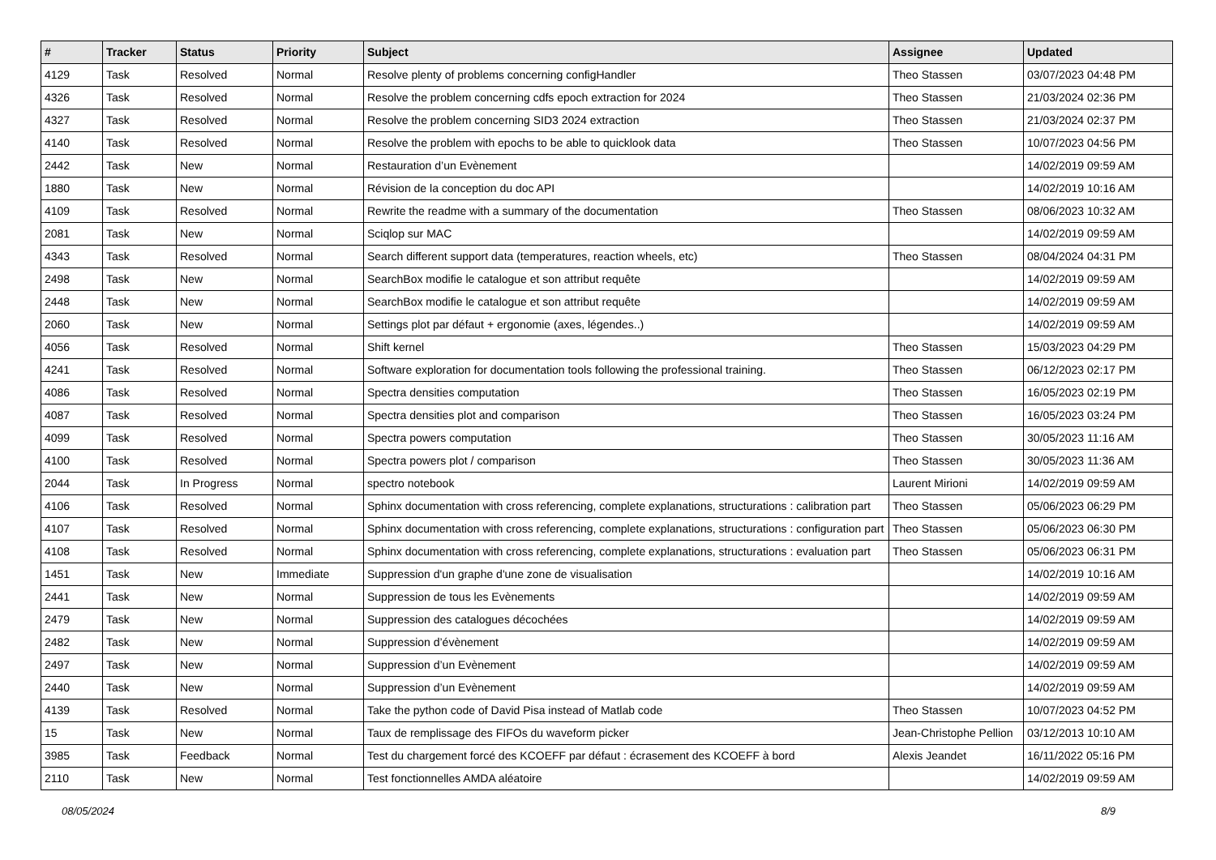| # | Tracker | Status | Priority | Subject | Assignee | Updated |
| --- | --- | --- | --- | --- | --- | --- |
| 4129 | Task | Resolved | Normal | Resolve plenty of problems concerning configHandler | Theo Stassen | 03/07/2023 04:48 PM |
| 4326 | Task | Resolved | Normal | Resolve the problem concerning cdfs epoch extraction for 2024 | Theo Stassen | 21/03/2024 02:36 PM |
| 4327 | Task | Resolved | Normal | Resolve the problem concerning SID3 2024 extraction | Theo Stassen | 21/03/2024 02:37 PM |
| 4140 | Task | Resolved | Normal | Resolve the problem with epochs to be able to quicklook data | Theo Stassen | 10/07/2023 04:56 PM |
| 2442 | Task | New | Normal | Restauration d’un Evènement | | 14/02/2019 09:59 AM |
| 1880 | Task | New | Normal | Révision de la conception du doc API | | 14/02/2019 10:16 AM |
| 4109 | Task | Resolved | Normal | Rewrite the readme with a summary of the documentation | Theo Stassen | 08/06/2023 10:32 AM |
| 2081 | Task | New | Normal | Sciqlop sur MAC | | 14/02/2019 09:59 AM |
| 4343 | Task | Resolved | Normal | Search different support data (temperatures, reaction wheels, etc) | Theo Stassen | 08/04/2024 04:31 PM |
| 2498 | Task | New | Normal | SearchBox modifie le catalogue et son attribut requête | | 14/02/2019 09:59 AM |
| 2448 | Task | New | Normal | SearchBox modifie le catalogue et son attribut requête | | 14/02/2019 09:59 AM |
| 2060 | Task | New | Normal | Settings plot par défaut + ergonomie (axes, légendes..) | | 14/02/2019 09:59 AM |
| 4056 | Task | Resolved | Normal | Shift kernel | Theo Stassen | 15/03/2023 04:29 PM |
| 4241 | Task | Resolved | Normal | Software exploration for documentation tools following the professional training. | Theo Stassen | 06/12/2023 02:17 PM |
| 4086 | Task | Resolved | Normal | Spectra densities computation | Theo Stassen | 16/05/2023 02:19 PM |
| 4087 | Task | Resolved | Normal | Spectra densities plot and comparison | Theo Stassen | 16/05/2023 03:24 PM |
| 4099 | Task | Resolved | Normal | Spectra powers computation | Theo Stassen | 30/05/2023 11:16 AM |
| 4100 | Task | Resolved | Normal | Spectra powers plot / comparison | Theo Stassen | 30/05/2023 11:36 AM |
| 2044 | Task | In Progress | Normal | spectro notebook | Laurent Mirioni | 14/02/2019 09:59 AM |
| 4106 | Task | Resolved | Normal | Sphinx documentation with cross referencing, complete explanations, structurations : calibration part | Theo Stassen | 05/06/2023 06:29 PM |
| 4107 | Task | Resolved | Normal | Sphinx documentation with cross referencing, complete explanations, structurations : configuration part | Theo Stassen | 05/06/2023 06:30 PM |
| 4108 | Task | Resolved | Normal | Sphinx documentation with cross referencing, complete explanations, structurations : evaluation part | Theo Stassen | 05/06/2023 06:31 PM |
| 1451 | Task | New | Immediate | Suppression d'un graphe d'une zone de visualisation | | 14/02/2019 10:16 AM |
| 2441 | Task | New | Normal | Suppression de tous les Evènements | | 14/02/2019 09:59 AM |
| 2479 | Task | New | Normal | Suppression des catalogues décochées | | 14/02/2019 09:59 AM |
| 2482 | Task | New | Normal | Suppression d’évènement | | 14/02/2019 09:59 AM |
| 2497 | Task | New | Normal | Suppression d’un Evènement | | 14/02/2019 09:59 AM |
| 2440 | Task | New | Normal | Suppression d’un Evènement | | 14/02/2019 09:59 AM |
| 4139 | Task | Resolved | Normal | Take the python code of David Pisa instead of Matlab code | Theo Stassen | 10/07/2023 04:52 PM |
| 15 | Task | New | Normal | Taux de remplissage des FIFOs du waveform picker | Jean-Christophe Pellion | 03/12/2013 10:10 AM |
| 3985 | Task | Feedback | Normal | Test du chargement forcé des KCOEFF par défaut : écrasement des KCOEFF à bord | Alexis Jeandet | 16/11/2022 05:16 PM |
| 2110 | Task | New | Normal | Test fonctionnelles AMDA aléatoire | | 14/02/2019 09:59 AM |
08/05/2024 8/9